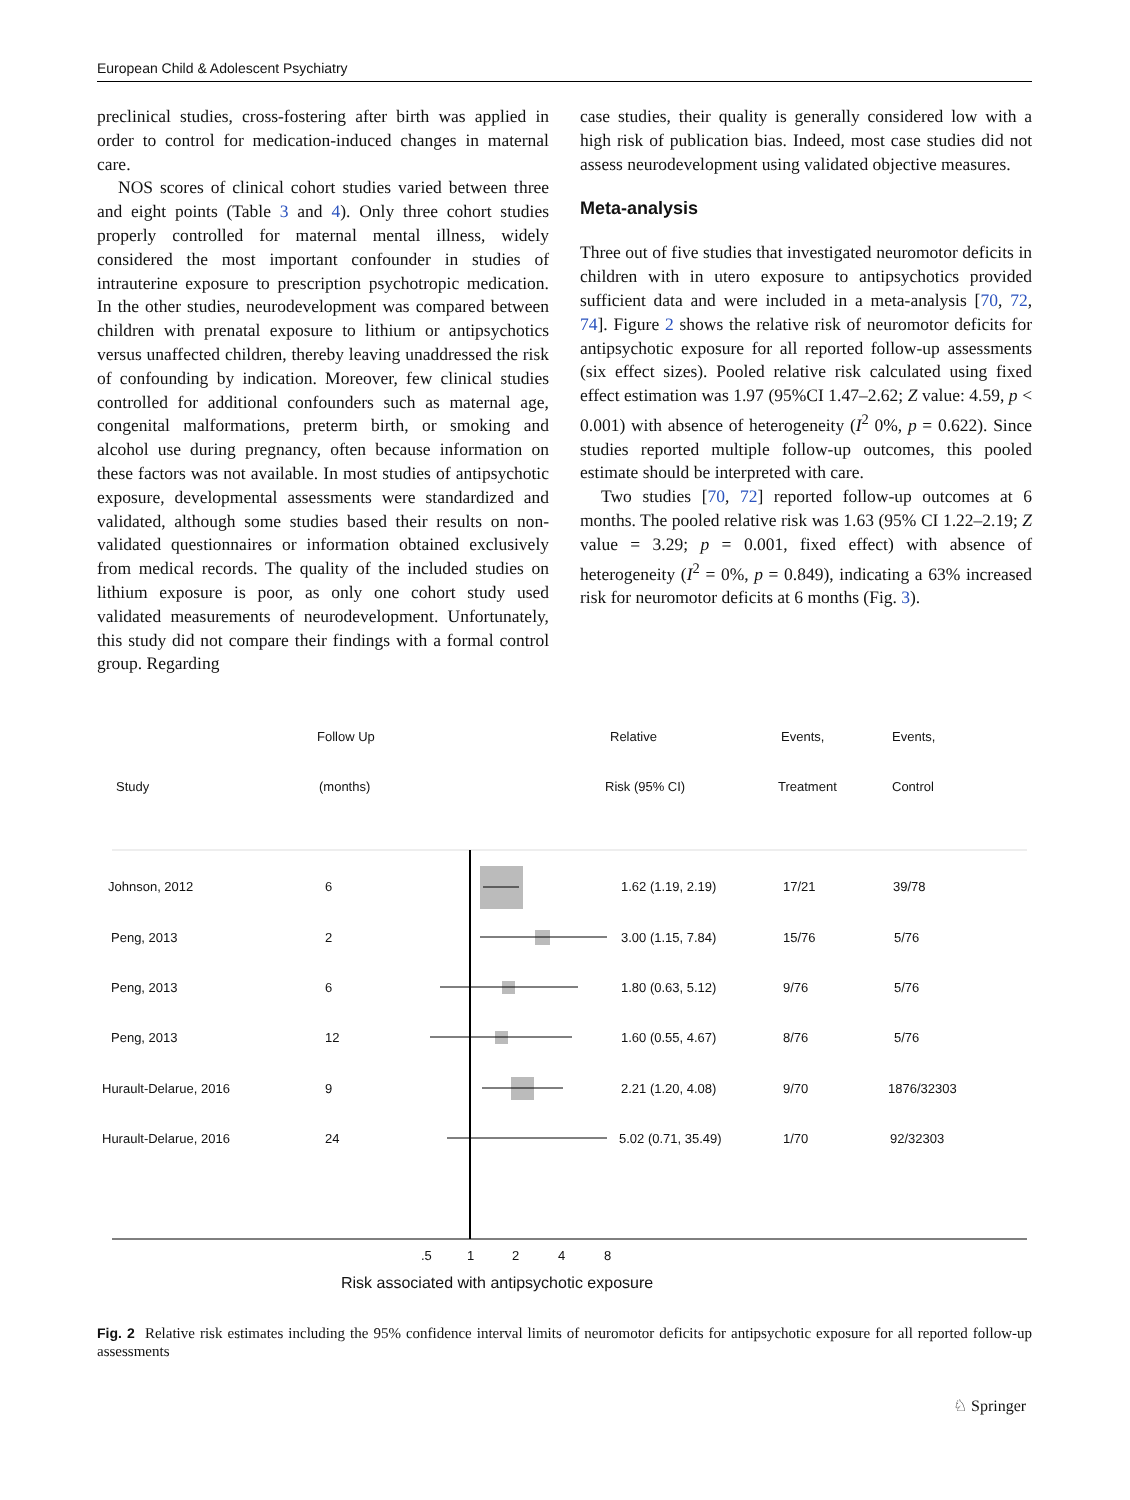European Child & Adolescent Psychiatry
preclinical studies, cross-fostering after birth was applied in order to control for medication-induced changes in maternal care.
NOS scores of clinical cohort studies varied between three and eight points (Table 3 and 4). Only three cohort studies properly controlled for maternal mental illness, widely considered the most important confounder in studies of intrauterine exposure to prescription psychotropic medication. In the other studies, neurodevelopment was compared between children with prenatal exposure to lithium or antipsychotics versus unaffected children, thereby leaving unaddressed the risk of confounding by indication. Moreover, few clinical studies controlled for additional confounders such as maternal age, congenital malformations, preterm birth, or smoking and alcohol use during pregnancy, often because information on these factors was not available. In most studies of antipsychotic exposure, developmental assessments were standardized and validated, although some studies based their results on non-validated questionnaires or information obtained exclusively from medical records. The quality of the included studies on lithium exposure is poor, as only one cohort study used validated measurements of neurodevelopment. Unfortunately, this study did not compare their findings with a formal control group. Regarding
case studies, their quality is generally considered low with a high risk of publication bias. Indeed, most case studies did not assess neurodevelopment using validated objective measures.
Meta-analysis
Three out of five studies that investigated neuromotor deficits in children with in utero exposure to antipsychotics provided sufficient data and were included in a meta-analysis [70, 72, 74]. Figure 2 shows the relative risk of neuromotor deficits for antipsychotic exposure for all reported follow-up assessments (six effect sizes). Pooled relative risk calculated using fixed effect estimation was 1.97 (95%CI 1.47–2.62; Z value: 4.59, p < 0.001) with absence of heterogeneity (I<sup>2</sup> 0%, p = 0.622). Since studies reported multiple follow-up outcomes, this pooled estimate should be interpreted with care.
Two studies [70, 72] reported follow-up outcomes at 6 months. The pooled relative risk was 1.63 (95% CI 1.22–2.19; Z value = 3.29; p = 0.001, fixed effect) with absence of heterogeneity (I<sup>2</sup> = 0%, p = 0.849), indicating a 63% increased risk for neuromotor deficits at 6 months (Fig. 3).
Follow Up Relative Events, Events,
Study (months) Risk (95% CI) Treatment Control
Johnson, 2012 6 1.62 (1.19, 2.19) 17/21 39/78
Peng, 2013 2 3.00 (1.15, 7.84) 15/76 5/76
Peng, 2013 6 1.80 (0.63, 5.12) 9/76 5/76
Peng, 2013 12 1.60 (0.55, 4.67) 8/76 5/76
Hurault-Delarue, 2016 9 2.21 (1.20, 4.08) 9/70 1876/32303
Hurault-Delarue, 2016 24 5.02 (0.71, 35.49) 1/70 92/32303
.5 1 2 4 8
Risk associated with antipsychotic exposure
Fig. 2 Relative risk estimates including the 95% confidence interval limits of neuromotor deficits for antipsychotic exposure for all reported follow-up assessments
♘ Springer